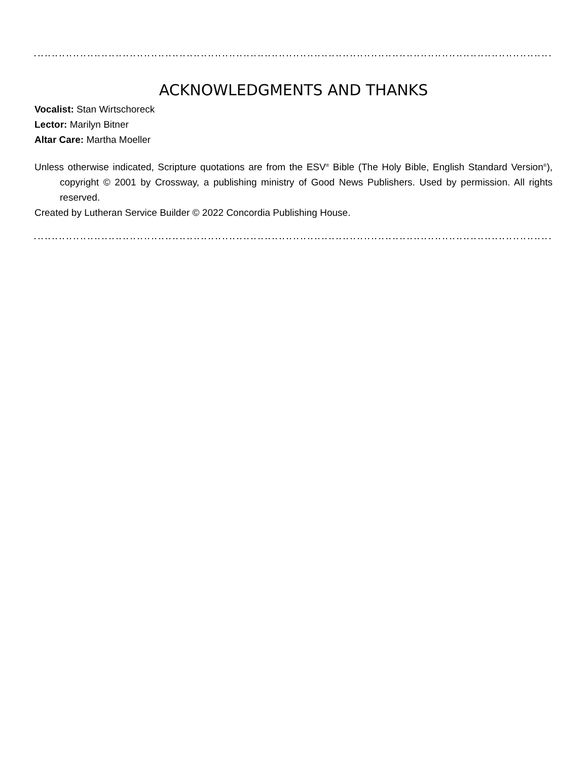ACKNOWLEDGMENTS AND THANKS
Vocalist: Stan Wirtschoreck
Lector: Marilyn Bitner
Altar Care: Martha Moeller
Unless otherwise indicated, Scripture quotations are from the ESV<sup>®</sup> Bible (The Holy Bible, English Standard Version<sup>®</sup>), copyright © 2001 by Crossway, a publishing ministry of Good News Publishers. Used by permission. All rights reserved.
Created by Lutheran Service Builder © 2022 Concordia Publishing House.